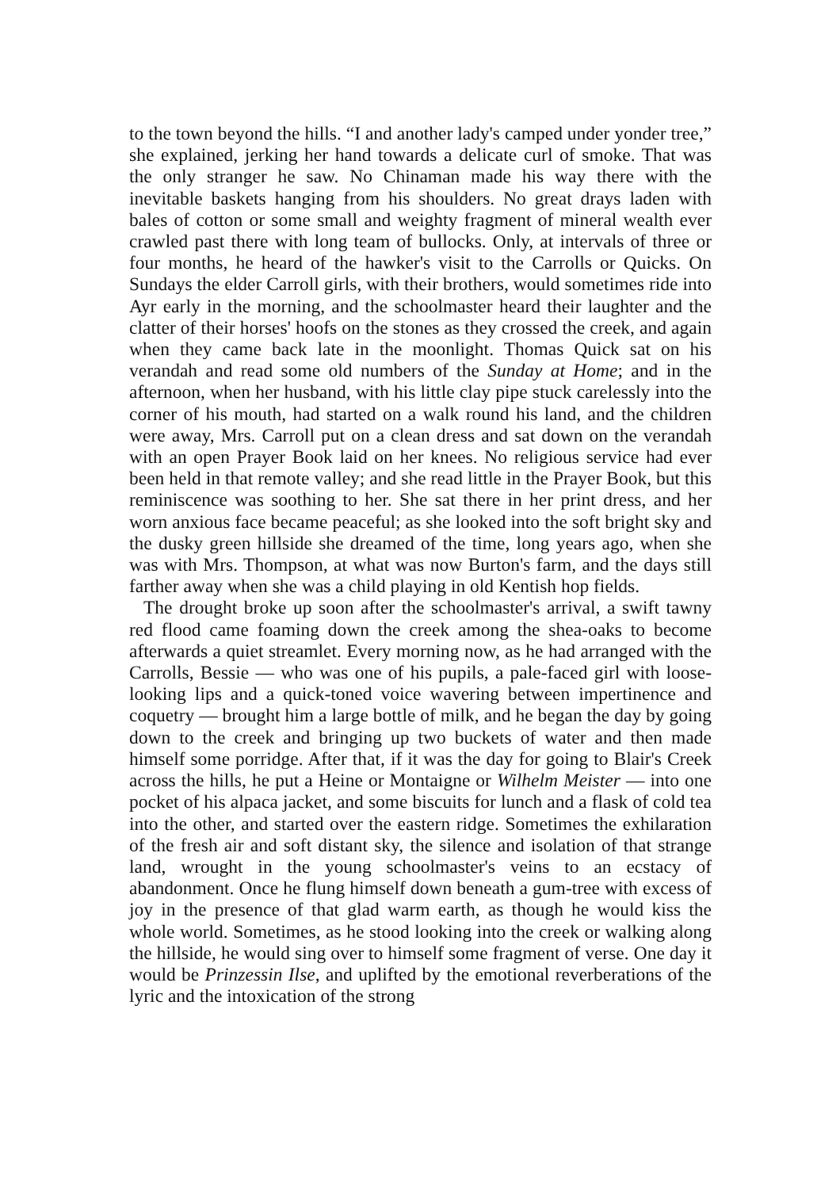to the town beyond the hills. “I and another lady's camped under yonder tree,” she explained, jerking her hand towards a delicate curl of smoke. That was the only stranger he saw. No Chinaman made his way there with the inevitable baskets hanging from his shoulders. No great drays laden with bales of cotton or some small and weighty fragment of mineral wealth ever crawled past there with long team of bullocks. Only, at intervals of three or four months, he heard of the hawker's visit to the Carrolls or Quicks. On Sundays the elder Carroll girls, with their brothers, would sometimes ride into Ayr early in the morning, and the schoolmaster heard their laughter and the clatter of their horses' hoofs on the stones as they crossed the creek, and again when they came back late in the moonlight. Thomas Quick sat on his verandah and read some old numbers of the Sunday at Home; and in the afternoon, when her husband, with his little clay pipe stuck carelessly into the corner of his mouth, had started on a walk round his land, and the children were away, Mrs. Carroll put on a clean dress and sat down on the verandah with an open Prayer Book laid on her knees. No religious service had ever been held in that remote valley; and she read little in the Prayer Book, but this reminiscence was soothing to her. She sat there in her print dress, and her worn anxious face became peaceful; as she looked into the soft bright sky and the dusky green hillside she dreamed of the time, long years ago, when she was with Mrs. Thompson, at what was now Burton's farm, and the days still farther away when she was a child playing in old Kentish hop fields.
The drought broke up soon after the schoolmaster's arrival, a swift tawny red flood came foaming down the creek among the shea-oaks to become afterwards a quiet streamlet. Every morning now, as he had arranged with the Carrolls, Bessie — who was one of his pupils, a pale-faced girl with loose-looking lips and a quick-toned voice wavering between impertinence and coquetry — brought him a large bottle of milk, and he began the day by going down to the creek and bringing up two buckets of water and then made himself some porridge. After that, if it was the day for going to Blair's Creek across the hills, he put a Heine or Montaigne or Wilhelm Meister — into one pocket of his alpaca jacket, and some biscuits for lunch and a flask of cold tea into the other, and started over the eastern ridge. Sometimes the exhilaration of the fresh air and soft distant sky, the silence and isolation of that strange land, wrought in the young schoolmaster's veins to an ecstacy of abandonment. Once he flung himself down beneath a gum-tree with excess of joy in the presence of that glad warm earth, as though he would kiss the whole world. Sometimes, as he stood looking into the creek or walking along the hillside, he would sing over to himself some fragment of verse. One day it would be Prinzessin Ilse, and uplifted by the emotional reverberations of the lyric and the intoxication of the strong